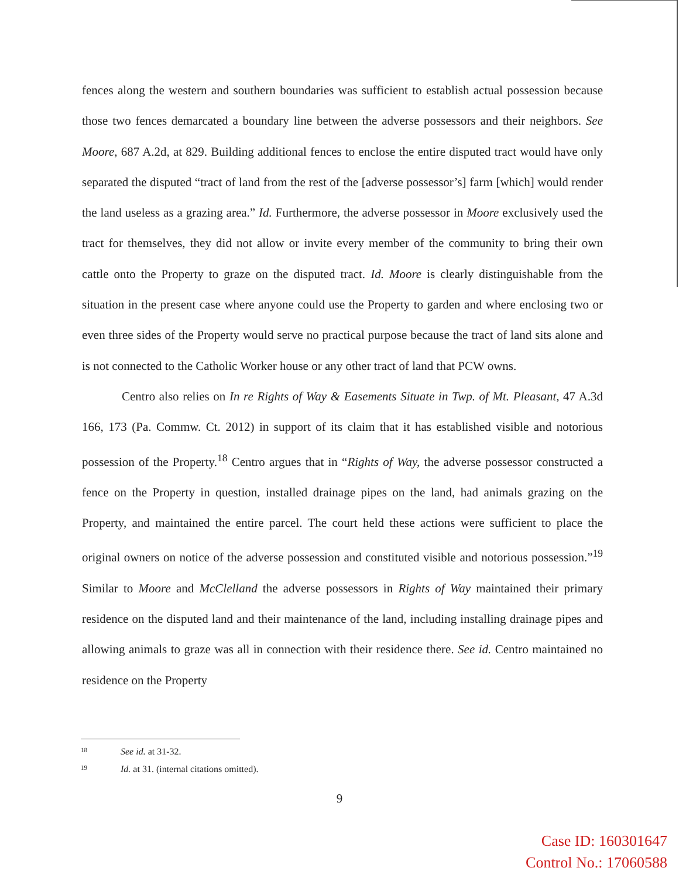fences along the western and southern boundaries was sufficient to establish actual possession because those two fences demarcated a boundary line between the adverse possessors and their neighbors. See Moore, 687 A.2d, at 829. Building additional fences to enclose the entire disputed tract would have only separated the disputed “tract of land from the rest of the [adverse possessor’s] farm [which] would render the land useless as a grazing area.” Id. Furthermore, the adverse possessor in Moore exclusively used the tract for themselves, they did not allow or invite every member of the community to bring their own cattle onto the Property to graze on the disputed tract. Id. Moore is clearly distinguishable from the situation in the present case where anyone could use the Property to garden and where enclosing two or even three sides of the Property would serve no practical purpose because the tract of land sits alone and is not connected to the Catholic Worker house or any other tract of land that PCW owns.
Centro also relies on In re Rights of Way & Easements Situate in Twp. of Mt. Pleasant, 47 A.3d 166, 173 (Pa. Commw. Ct. 2012) in support of its claim that it has established visible and notorious possession of the Property.<sup>18</sup> Centro argues that in “Rights of Way, the adverse possessor constructed a fence on the Property in question, installed drainage pipes on the land, had animals grazing on the Property, and maintained the entire parcel. The court held these actions were sufficient to place the original owners on notice of the adverse possession and constituted visible and notorious possession.”<sup>19</sup> Similar to Moore and McClelland the adverse possessors in Rights of Way maintained their primary residence on the disputed land and their maintenance of the land, including installing drainage pipes and allowing animals to graze was all in connection with their residence there. See id. Centro maintained no residence on the Property
18 See id. at 31-32.
19 Id. at 31. (internal citations omitted).
9
Case ID: 160301647
Control No.: 17060588